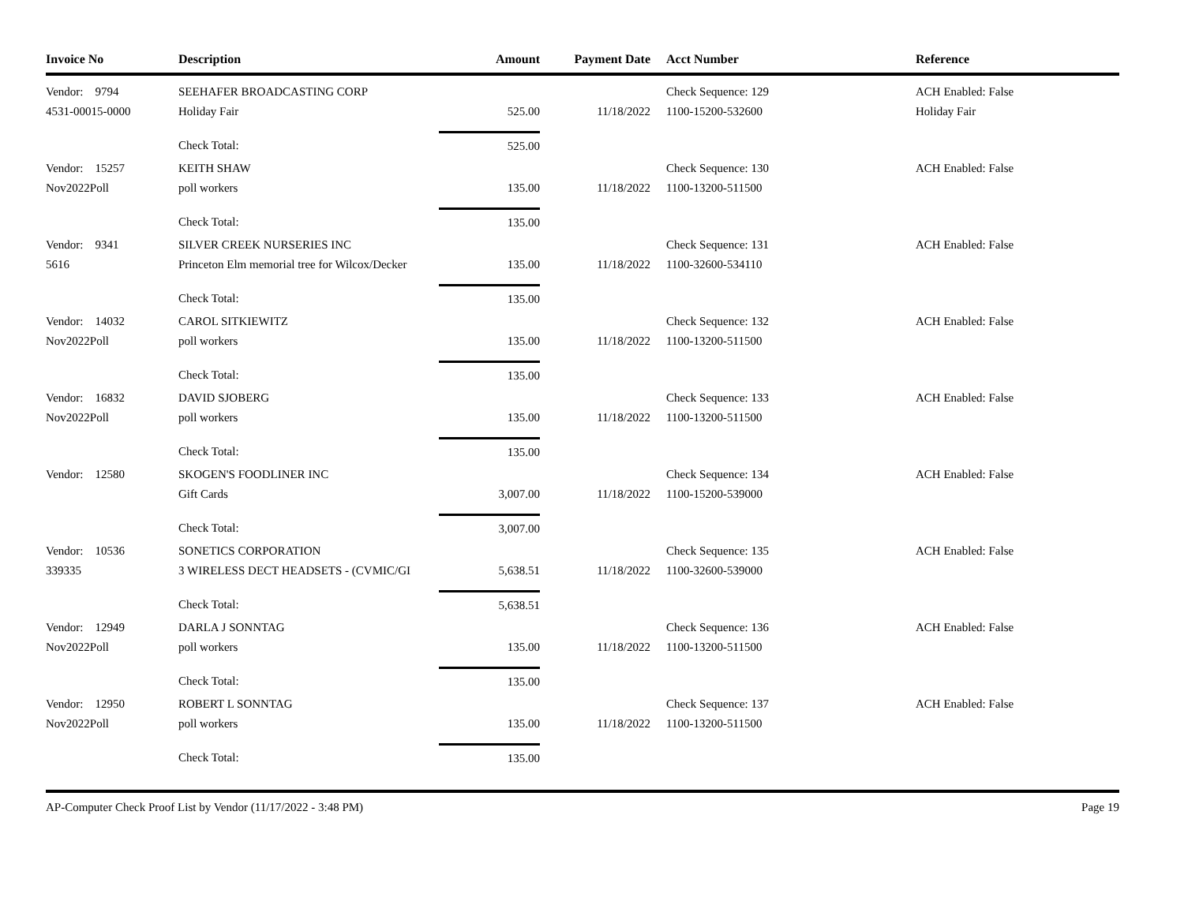| Invoice No | Description | Amount | Payment Date | | Acct Number | Reference |
| --- | --- | --- | --- | --- | --- | --- |
| Vendor: 9794 | SEEHAFER BROADCASTING CORP | | | | Check Sequence: 129 | ACH Enabled: False |
| 4531-00015-0000 | Holiday Fair | 525.00 | 11/18/2022 | | 1100-15200-532600 | Holiday Fair |
| | Check Total: | 525.00 | | | | |
| Vendor: 15257 | KEITH SHAW | | | | Check Sequence: 130 | ACH Enabled: False |
| Nov2022Poll | poll workers | 135.00 | 11/18/2022 | | 1100-13200-511500 | |
| | Check Total: | 135.00 | | | | |
| Vendor: 9341 | SILVER CREEK NURSERIES INC | | | | Check Sequence: 131 | ACH Enabled: False |
| 5616 | Princeton Elm memorial tree for Wilcox/Decker | 135.00 | 11/18/2022 | | 1100-32600-534110 | |
| | Check Total: | 135.00 | | | | |
| Vendor: 14032 | CAROL SITKIEWITZ | | | | Check Sequence: 132 | ACH Enabled: False |
| Nov2022Poll | poll workers | 135.00 | 11/18/2022 | | 1100-13200-511500 | |
| | Check Total: | 135.00 | | | | |
| Vendor: 16832 | DAVID SJOBERG | | | | Check Sequence: 133 | ACH Enabled: False |
| Nov2022Poll | poll workers | 135.00 | 11/18/2022 | | 1100-13200-511500 | |
| | Check Total: | 135.00 | | | | |
| Vendor: 12580 | SKOGEN'S FOODLINER INC | | | | Check Sequence: 134 | ACH Enabled: False |
| | Gift Cards | 3,007.00 | 11/18/2022 | | 1100-15200-539000 | |
| | Check Total: | 3,007.00 | | | | |
| Vendor: 10536 | SONETICS CORPORATION | | | | Check Sequence: 135 | ACH Enabled: False |
| 339335 | 3 WIRELESS DECT HEADSETS - (CVMIC/GI | 5,638.51 | 11/18/2022 | | 1100-32600-539000 | |
| | Check Total: | 5,638.51 | | | | |
| Vendor: 12949 | DARLA J SONNTAG | | | | Check Sequence: 136 | ACH Enabled: False |
| Nov2022Poll | poll workers | 135.00 | 11/18/2022 | | 1100-13200-511500 | |
| | Check Total: | 135.00 | | | | |
| Vendor: 12950 | ROBERT L SONNTAG | | | | Check Sequence: 137 | ACH Enabled: False |
| Nov2022Poll | poll workers | 135.00 | 11/18/2022 | | 1100-13200-511500 | |
| | Check Total: | 135.00 | | | | |
AP-Computer Check Proof List by Vendor (11/17/2022 - 3:48 PM) Page 19